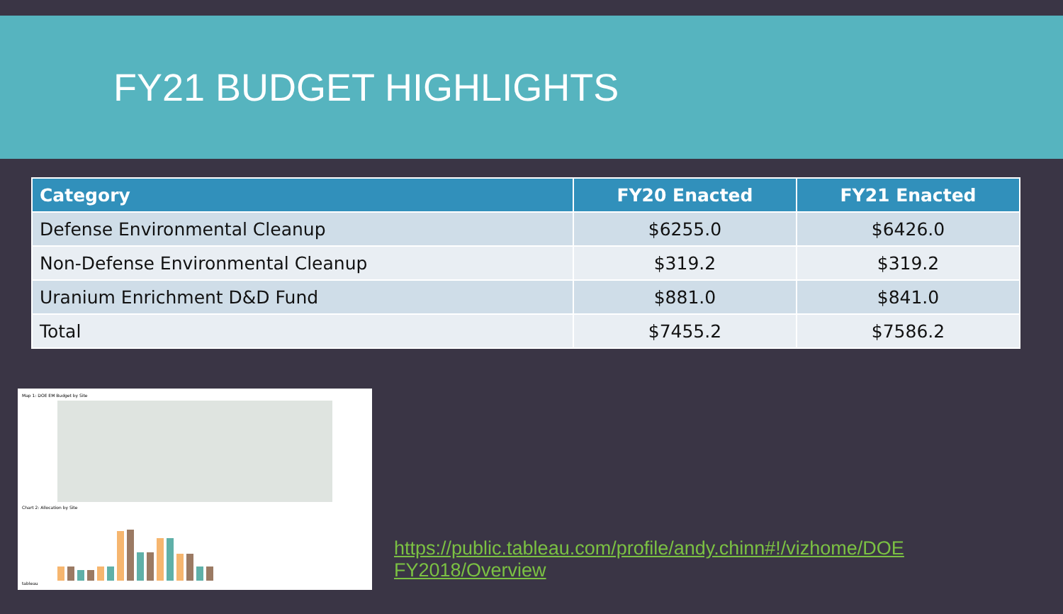FY21 BUDGET HIGHLIGHTS
| Category | FY20 Enacted | FY21 Enacted |
| --- | --- | --- |
| Defense Environmental Cleanup | $6255.0 | $6426.0 |
| Non-Defense Environmental Cleanup | $319.2 | $319.2 |
| Uranium Enrichment D&D Fund | $881.0 | $841.0 |
| Total | $7455.2 | $7586.2 |
Map 1: DOE EM Budget by Site
Chart 2: Allocation by Site
tableau
https://public.tableau.com/profile/andy.chinn#!/vizhome/DOE
FY2018/Overview